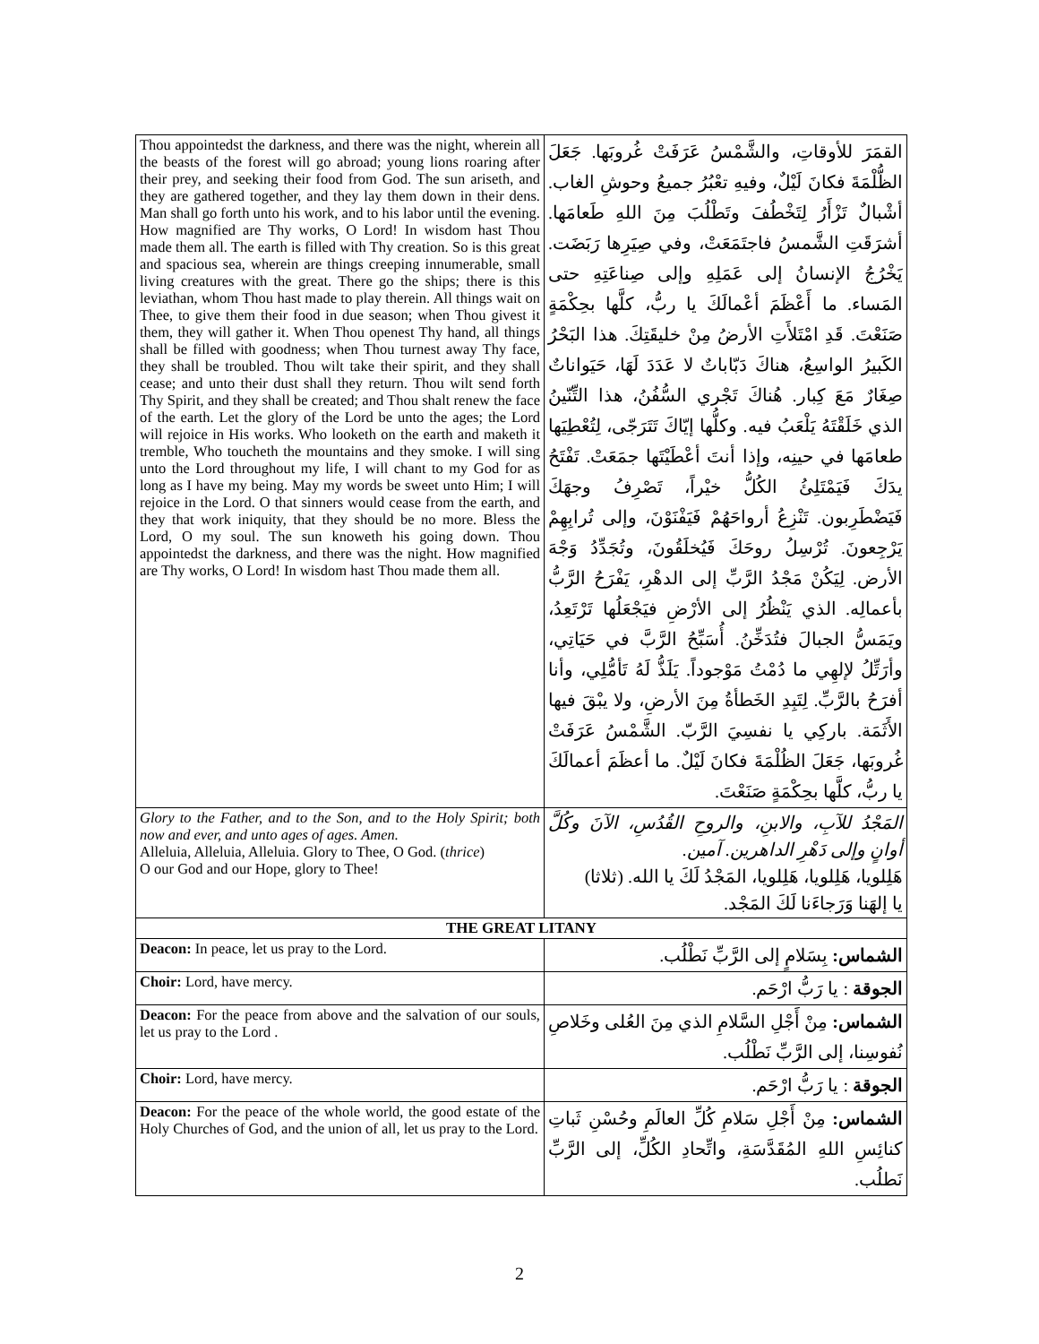| Thou appointedst the darkness, and there was the night, wherein all the beasts of the forest will go abroad; young lions roaring after their prey, and seeking their food from God. The sun ariseth, and they are gathered together, and they lay them down in their dens. Man shall go forth unto his work, and to his labor until the evening. How magnified are Thy works, O Lord! In wisdom hast Thou made them all. The earth is filled with Thy creation. So is this great and spacious sea, wherein are things creeping innumerable, small living creatures with the great. There go the ships; there is this leviathan, whom Thou hast made to play therein. All things wait on Thee, to give them their food in due season; when Thou givest it them, they will gather it. When Thou openest Thy hand, all things shall be filled with goodness; when Thou turnest away Thy face, they shall be troubled. Thou wilt take their spirit, and they shall cease; and unto their dust shall they return. Thou wilt send forth Thy Spirit, and they shall be created; and Thou shalt renew the face of the earth. Let the glory of the Lord be unto the ages; the Lord will rejoice in His works. Who looketh on the earth and maketh it tremble, Who toucheth the mountains and they smoke. I will sing unto the Lord throughout my life, I will chant to my God for as long as I have my being. May my words be sweet unto Him; I will rejoice in the Lord. O that sinners would cease from the earth, and they that work iniquity, that they should be no more. Bless the Lord, O my soul. The sun knoweth his going down. Thou appointedst the darkness, and there was the night. How magnified are Thy works, O Lord! In wisdom hast Thou made them all. | القمَرَ للأوقاتِ، والشَّمْسُ عَرَفَتْ غُروبَها. جَعَلَ الظُّلْمَةَ فكانَ لَيْلٌ، وفيهِ تعْبُرُ جميعُ وحوشِ الغاب. أشْبالٌ تَزْأَرُ لِتَخْطُفَ وتَطْلُبَ مِنَ اللهِ طَعامَها. أشرَقَتِ الشَّمسُ فاجتَمَعَتْ، وفي صِيَرِها رَبَضَت. يَخْرُجُ الإنسانُ إلى عَمَلِهِ وإلى صِناعَتِهِ حتى المَساء. ما أَعْظَمَ أعْمالَكَ يا ربُّ، كلَّها بحِكْمَةٍ صَنَعْتَ. قَدِ امْتَلأَتِ الأرضُ مِنْ خليقَتِكَ. هذا البَحْرُ الكَبيرُ الواسِعُ، هناكَ دَبّاباتٌ لا عَدَدَ لَهَا، حَيَواناتٌ صِغَارٌ مَعَ كِبار. هُناكَ تَجْري السُّفُنُ، هذا التِّنّينُ الذي خَلَقْتَهُ يَلْعَبُ فيه. وكلُّها إيّاكَ تَتَرَجّى، لِتُعْطِيَها طعامَها في حينِه، وإذا أنتَ أعْطَيْتَها جمَعَتْ. تَفْتَحُ يدَكَ فَيَمْتَلِئُ الكُلُّ خيْراً، تَصْرِفُ وجهَكَ فَيَضْطَرِبون. تَنْزِعُ أرواحَهُمْ فَيَفْنَوْنَ، وإلى تُرابِهِمْ يَرْجِعونَ. تُرْسِلُ روحَكَ فَيُخلَقُونَ، وتُجَدِّدُ وَجْهَ الأرض. لِيَكُنْ مَجْدُ الرَّبِّ إلى الدهْرِ، يَفْرَحُ الرَّبُّ بأعمالِه. الذي يَنْظُرُ إلى الأرْضِ فيَجْعَلُها تَرْتَعِدُ، ويَمَسُّ الجبالَ فتُدَخِّنُ. أُسَبِّحُ الرَّبَّ في حَيَاتِي، وأرَتِّلُ لإلهِي ما دُمْتُ مَوْجوداً. يَلَذُّ لَهُ تَأمُّلِي، وأنا أفرَحُ بالرَّبِّ. لِتَبِدِ الخَطأةُ مِنَ الأرضِ، ولا يبْقَ فيها الأَثَمَة. باركِي يا نفسِيَ الرَّبّ. الشَّمْسُ عَرَفَتْ غُروبَها، جَعَلَ الظُلْمَةَ فكانَ لَيْلٌ. ما أعظَمَ أعمالَكَ يا ربُّ، كلَّها بحِكْمَةٍ صَنَعْتَ. |
| Glory to the Father, and to the Son, and to the Holy Spirit; both now and ever, and unto ages of ages. Amen. Alleluia, Alleluia, Alleluia. Glory to Thee, O God. ( thrice ) O our God and our Hope, glory to Thee! | المَجْدُ للآبِ، والابنِ، والروحِ القُدُسِ، الآنَ وكُلَّ أوانٍ وإلى دَهْرِ الداهرين. آمين. هَلِلويا، هَلِلويا، هَلِلويا، المَجْدُ لَكَ يا الله. (ثلاثا) يا إلهَنا وَرَجاءَنا لَكَ المَجْد. |
| THE GREAT LITANY | |
| Deacon: In peace, let us pray to the Lord. | الشماس: بِسَلامٍ إلى الرَّبِّ نَطْلُب. |
| Choir: Lord, have mercy. | الجوقة : يا رَبُّ ارْحَم. |
| Deacon: For the peace from above and the salvation of our souls, let us pray to the Lord . | الشماس: مِنْ أَجْلِ السَّلامِ الذي مِنَ العُلى وخَلاصِ نُفوسِنا، إلى الرَّبِّ نَطْلُب. |
| Choir: Lord, have mercy. | الجوقة : يا رَبُّ ارْحَم. |
| Deacon: For the peace of the whole world, the good estate of the Holy Churches of God, and the union of all, let us pray to the Lord. | الشماس: مِنْ أَجْلِ سَلامِ كُلِّ العالَمِ وحُسْنِ ثَباتِ كنائِسِ اللهِ المُقَدَّسَةِ، واتِّحادِ الكُلِّ، إلى الرَّبِّ نَطلُب. |
2